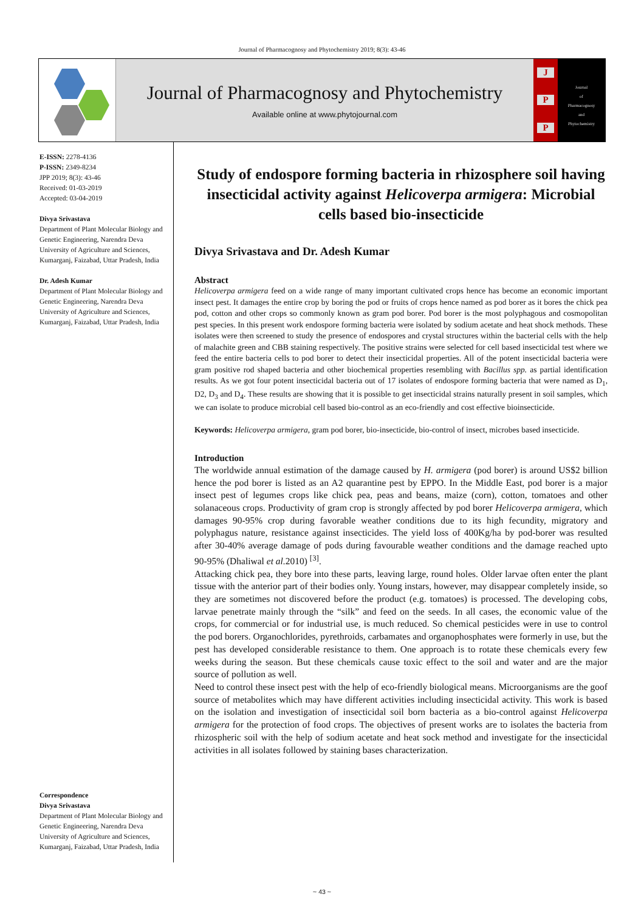Journal of Pharmacognosy and Phytochemistry 2019; 8(3): 43-46
Journal of Pharmacognosy and Phytochemistry
Available online at www.phytojournal.com
J
P
P
Journal
of
Pharmacognosy
and
Phytochemistry
E-ISSN: 2278-4136
P-ISSN: 2349-8234
JPP 2019; 8(3): 43-46
Received: 01-03-2019
Accepted: 03-04-2019
Divya Srivastava
Department of Plant Molecular Biology and Genetic Engineering, Narendra Deva University of Agriculture and Sciences, Kumarganj, Faizabad, Uttar Pradesh, India
Dr. Adesh Kumar
Department of Plant Molecular Biology and Genetic Engineering, Narendra Deva University of Agriculture and Sciences, Kumarganj, Faizabad, Uttar Pradesh, India
Correspondence
Divya Srivastava
Department of Plant Molecular Biology and Genetic Engineering, Narendra Deva University of Agriculture and Sciences, Kumarganj, Faizabad, Uttar Pradesh, India
Study of endospore forming bacteria in rhizosphere soil having insecticidal activity against Helicoverpa armigera: Microbial cells based bio-insecticide
Divya Srivastava and Dr. Adesh Kumar
Abstract
Helicoverpa armigera feed on a wide range of many important cultivated crops hence has become an economic important insect pest. It damages the entire crop by boring the pod or fruits of crops hence named as pod borer as it bores the chick pea pod, cotton and other crops so commonly known as gram pod borer. Pod borer is the most polyphagous and cosmopolitan pest species. In this present work endospore forming bacteria were isolated by sodium acetate and heat shock methods. These isolates were then screened to study the presence of endospores and crystal structures within the bacterial cells with the help of malachite green and CBB staining respectively. The positive strains were selected for cell based insecticidal test where we feed the entire bacteria cells to pod borer to detect their insecticidal properties. All of the potent insecticidal bacteria were gram positive rod shaped bacteria and other biochemical properties resembling with Bacillus spp. as partial identification results. As we got four potent insecticidal bacteria out of 17 isolates of endospore forming bacteria that were named as D<sub>1</sub>, D2, D<sub>3</sub> and D<sub>4</sub>. These results are showing that it is possible to get insecticidal strains naturally present in soil samples, which we can isolate to produce microbial cell based bio-control as an eco-friendly and cost effective bioinsecticide.
Keywords: Helicoverpa armigera, gram pod borer, bio-insecticide, bio-control of insect, microbes based insecticide.
Introduction
The worldwide annual estimation of the damage caused by H. armigera (pod borer) is around US$2 billion hence the pod borer is listed as an A2 quarantine pest by EPPO. In the Middle East, pod borer is a major insect pest of legumes crops like chick pea, peas and beans, maize (corn), cotton, tomatoes and other solanaceous crops. Productivity of gram crop is strongly affected by pod borer Helicoverpa armigera, which damages 90-95% crop during favorable weather conditions due to its high fecundity, migratory and polyphagus nature, resistance against insecticides. The yield loss of 400Kg/ha by pod-borer was resulted after 30-40% average damage of pods during favourable weather conditions and the damage reached upto 90-95% (Dhaliwal et al. 2010) <sup>[3]</sup>.
Attacking chick pea, they bore into these parts, leaving large, round holes. Older larvae often enter the plant tissue with the anterior part of their bodies only. Young instars, however, may disappear completely inside, so they are sometimes not discovered before the product (e.g. tomatoes) is processed. The developing cobs, larvae penetrate mainly through the “silk” and feed on the seeds. In all cases, the economic value of the crops, for commercial or for industrial use, is much reduced. So chemical pesticides were in use to control the pod borers. Organochlorides, pyrethroids, carbamates and organophosphates were formerly in use, but the pest has developed considerable resistance to them. One approach is to rotate these chemicals every few weeks during the season. But these chemicals cause toxic effect to the soil and water and are the major source of pollution as well.
Need to control these insect pest with the help of eco-friendly biological means. Microorganisms are the goof source of metabolites which may have different activities including insecticidal activity. This work is based on the isolation and investigation of insecticidal soil born bacteria as a bio-control against Helicoverpa armigera for the protection of food crops. The objectives of present works are to isolates the bacteria from rhizospheric soil with the help of sodium acetate and heat sock method and investigate for the insecticidal activities in all isolates followed by staining bases characterization.
~ 43 ~